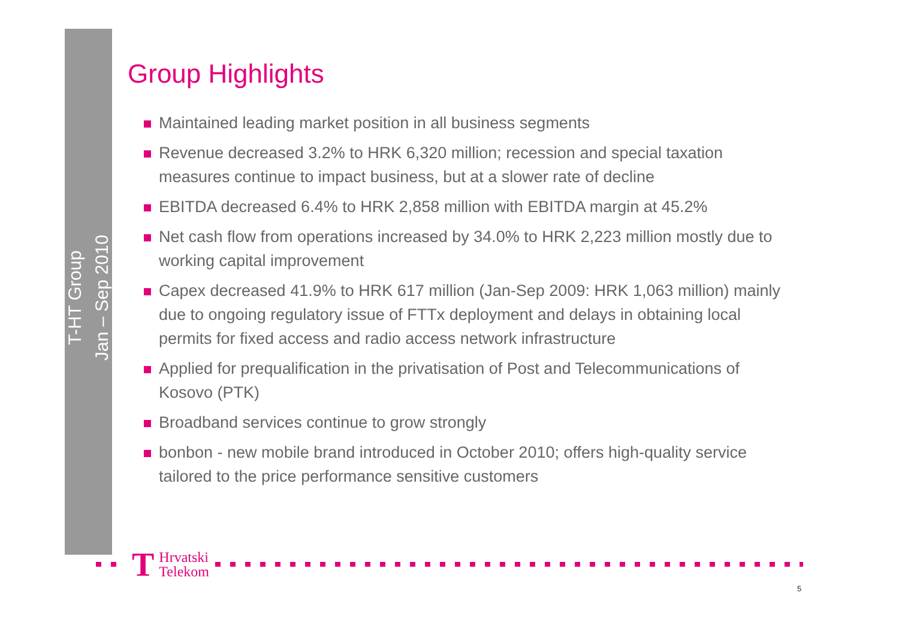T-HT Group
Jan – Sep 2010
Group Highlights
Maintained leading market position in all business segments
Revenue decreased 3.2% to HRK 6,320 million; recession and special taxation measures continue to impact business, but at a slower rate of decline
EBITDA decreased 6.4% to HRK 2,858 million with EBITDA margin at 45.2%
Net cash flow from operations increased by 34.0% to HRK 2,223 million mostly due to working capital improvement
Capex decreased 41.9% to HRK 617 million (Jan-Sep 2009: HRK 1,063 million) mainly due to ongoing regulatory issue of FTTx deployment and delays in obtaining local permits for fixed access and radio access network infrastructure
Applied for prequalification in the privatisation of Post and Telecommunications of Kosovo (PTK)
Broadband services continue to grow strongly
bonbon - new mobile brand introduced in October 2010; offers high-quality service tailored to the price performance sensitive customers
T Hrvatski
Telekom
5